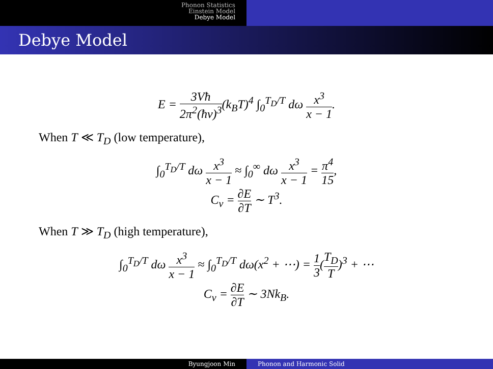Phonon Statistics
Einstein Model
Debye Model
Debye Model
E = 3Vħ 2π<sup>2</sup>(ħv)<sup>3</sup>(k<sub>B</sub>T)<sup>4</sup> ∫<sub>0</sub><sup>T<sub>D</sub>/T</sup> dω x<sup>3</sup> x − 1.
When T ≪ T<sub>D</sub> (low temperature),
∫<sub>0</sub><sup>T<sub>D</sub>/T</sup> dω x<sup>3</sup> x − 1 ≈ ∫<sub>0</sub><sup>∞</sup> dω x<sup>3</sup> x − 1 = π<sup>4</sup> 15,
C<sub>v</sub> = ∂E ∂T ∼ T<sup>3</sup>.
When T ≫ T<sub>D</sub> (high temperature),
∫<sub>0</sub><sup>T<sub>D</sub>/T</sup> dω x<sup>3</sup> x − 1 ≈ ∫<sub>0</sub><sup>T<sub>D</sub>/T</sup> dω(x<sup>2</sup> + ⋯) = 1 3(T<sub>D</sub> T)<sup>3</sup> + ⋯
C<sub>v</sub> = ∂E ∂T ∼ 3Nk<sub>B</sub>.
Byungjoon Min Phonon and Harmonic Solid